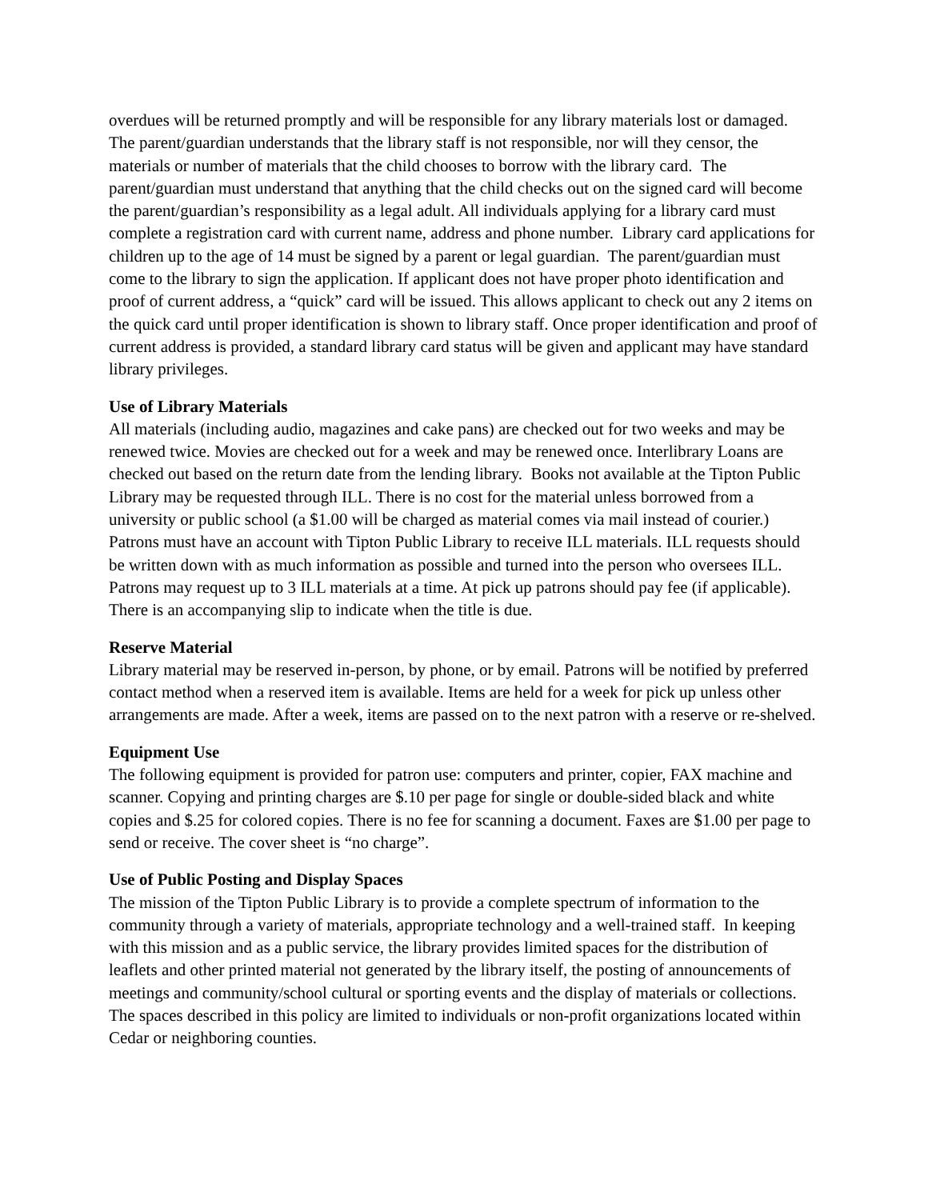overdues will be returned promptly and will be responsible for any library materials lost or damaged. The parent/guardian understands that the library staff is not responsible, nor will they censor, the materials or number of materials that the child chooses to borrow with the library card. The parent/guardian must understand that anything that the child checks out on the signed card will become the parent/guardian’s responsibility as a legal adult. All individuals applying for a library card must complete a registration card with current name, address and phone number. Library card applications for children up to the age of 14 must be signed by a parent or legal guardian. The parent/guardian must come to the library to sign the application. If applicant does not have proper photo identification and proof of current address, a “quick” card will be issued. This allows applicant to check out any 2 items on the quick card until proper identification is shown to library staff. Once proper identification and proof of current address is provided, a standard library card status will be given and applicant may have standard library privileges.
Use of Library Materials
All materials (including audio, magazines and cake pans) are checked out for two weeks and may be renewed twice. Movies are checked out for a week and may be renewed once. Interlibrary Loans are checked out based on the return date from the lending library. Books not available at the Tipton Public Library may be requested through ILL. There is no cost for the material unless borrowed from a university or public school (a $1.00 will be charged as material comes via mail instead of courier.) Patrons must have an account with Tipton Public Library to receive ILL materials. ILL requests should be written down with as much information as possible and turned into the person who oversees ILL. Patrons may request up to 3 ILL materials at a time. At pick up patrons should pay fee (if applicable). There is an accompanying slip to indicate when the title is due.
Reserve Material
Library material may be reserved in-person, by phone, or by email. Patrons will be notified by preferred contact method when a reserved item is available. Items are held for a week for pick up unless other arrangements are made. After a week, items are passed on to the next patron with a reserve or re-shelved.
Equipment Use
The following equipment is provided for patron use: computers and printer, copier, FAX machine and scanner. Copying and printing charges are $.10 per page for single or double-sided black and white copies and $.25 for colored copies. There is no fee for scanning a document. Faxes are $1.00 per page to send or receive. The cover sheet is “no charge”.
Use of Public Posting and Display Spaces
The mission of the Tipton Public Library is to provide a complete spectrum of information to the community through a variety of materials, appropriate technology and a well-trained staff. In keeping with this mission and as a public service, the library provides limited spaces for the distribution of leaflets and other printed material not generated by the library itself, the posting of announcements of meetings and community/school cultural or sporting events and the display of materials or collections. The spaces described in this policy are limited to individuals or non-profit organizations located within Cedar or neighboring counties.